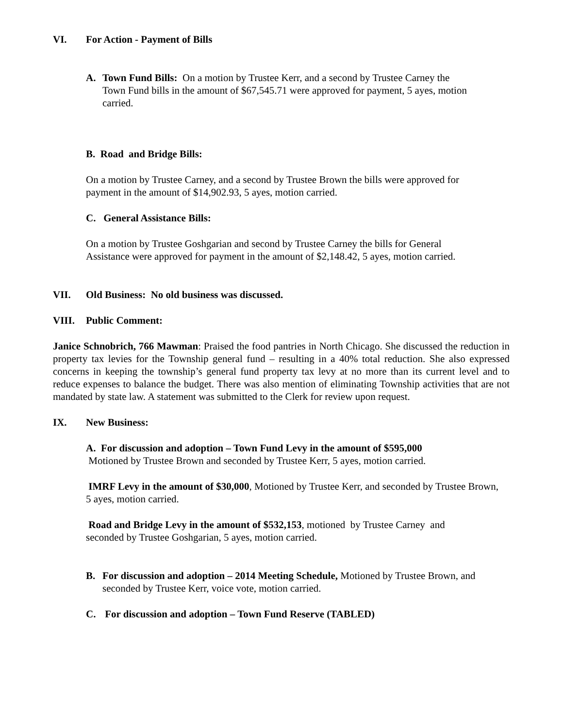VI. For Action - Payment of Bills
A. Town Fund Bills: On a motion by Trustee Kerr, and a second by Trustee Carney the Town Fund bills in the amount of $67,545.71 were approved for payment, 5 ayes, motion carried.
B. Road and Bridge Bills:
On a motion by Trustee Carney, and a second by Trustee Brown the bills were approved for payment in the amount of $14,902.93, 5 ayes, motion carried.
C. General Assistance Bills:
On a motion by Trustee Goshgarian and second by Trustee Carney the bills for General Assistance were approved for payment in the amount of $2,148.42, 5 ayes, motion carried.
VII. Old Business: No old business was discussed.
VIII. Public Comment:
Janice Schnobrich, 766 Mawman: Praised the food pantries in North Chicago. She discussed the reduction in property tax levies for the Township general fund – resulting in a 40% total reduction. She also expressed concerns in keeping the township’s general fund property tax levy at no more than its current level and to reduce expenses to balance the budget. There was also mention of eliminating Township activities that are not mandated by state law. A statement was submitted to the Clerk for review upon request.
IX. New Business:
A. For discussion and adoption – Town Fund Levy in the amount of $595,000
Motioned by Trustee Brown and seconded by Trustee Kerr, 5 ayes, motion carried.
IMRF Levy in the amount of $30,000, Motioned by Trustee Kerr, and seconded by Trustee Brown, 5 ayes, motion carried.
Road and Bridge Levy in the amount of $532,153, motioned by Trustee Carney and seconded by Trustee Goshgarian, 5 ayes, motion carried.
B. For discussion and adoption – 2014 Meeting Schedule, Motioned by Trustee Brown, and seconded by Trustee Kerr, voice vote, motion carried.
C. For discussion and adoption – Town Fund Reserve (TABLED)